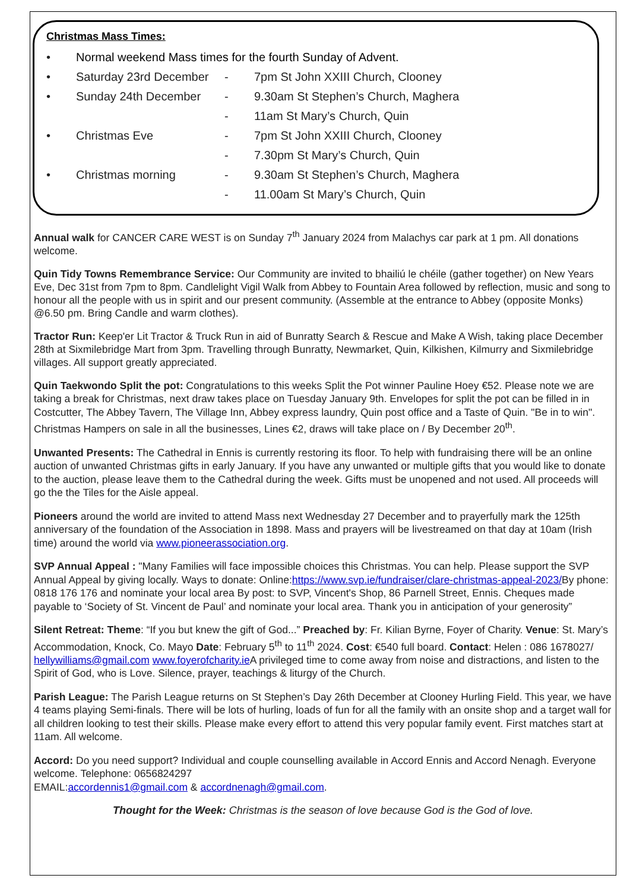Christmas Mass Times:
• Normal weekend Mass times for the fourth Sunday of Advent.
• Saturday 23rd December - 7pm St John XXIII Church, Clooney
• Sunday 24th December - 9.30am St Stephen’s Church, Maghera
- 11am St Mary’s Church, Quin
• Christmas Eve - 7pm St John XXIII Church, Clooney
- 7.30pm St Mary’s Church, Quin
• Christmas morning - 9.30am St Stephen’s Church, Maghera
- 11.00am St Mary’s Church, Quin
Annual walk for CANCER CARE WEST is on Sunday 7<sup>th</sup> January 2024 from Malachys car park at 1 pm. All donations welcome.
Quin Tidy Towns Remembrance Service: Our Community are invited to bhailiú le chéile (gather together) on New Years Eve, Dec 31st from 7pm to 8pm. Candlelight Vigil Walk from Abbey to Fountain Area followed by reflection, music and song to honour all the people with us in spirit and our present community. (Assemble at the entrance to Abbey (opposite Monks) @6.50 pm. Bring Candle and warm clothes).
Tractor Run: Keep'er Lit Tractor & Truck Run in aid of Bunratty Search & Rescue and Make A Wish, taking place December 28th at Sixmilebridge Mart from 3pm. Travelling through Bunratty, Newmarket, Quin, Kilkishen, Kilmurry and Sixmilebridge villages. All support greatly appreciated.
Quin Taekwondo Split the pot: Congratulations to this weeks Split the Pot winner Pauline Hoey €52. Please note we are taking a break for Christmas, next draw takes place on Tuesday January 9th. Envelopes for split the pot can be filled in in Costcutter, The Abbey Tavern, The Village Inn, Abbey express laundry, Quin post office and a Taste of Quin. "Be in to win". Christmas Hampers on sale in all the businesses, Lines €2, draws will take place on / By December 20<sup>th</sup>.
Unwanted Presents: The Cathedral in Ennis is currently restoring its floor. To help with fundraising there will be an online auction of unwanted Christmas gifts in early January. If you have any unwanted or multiple gifts that you would like to donate to the auction, please leave them to the Cathedral during the week. Gifts must be unopened and not used. All proceeds will go the the Tiles for the Aisle appeal.
Pioneers around the world are invited to attend Mass next Wednesday 27 December and to prayerfully mark the 125th anniversary of the foundation of the Association in 1898. Mass and prayers will be livestreamed on that day at 10am (Irish time) around the world via www.pioneerassociation.org.
SVP Annual Appeal : "Many Families will face impossible choices this Christmas. You can help. Please support the SVP Annual Appeal by giving locally. Ways to donate: Online:https://www.svp.ie/fundraiser/clare-christmas-appeal-2023/By phone: 0818 176 176 and nominate your local area By post: to SVP, Vincent's Shop, 86 Parnell Street, Ennis. Cheques made payable to ‘Society of St. Vincent de Paul’ and nominate your local area. Thank you in anticipation of your generosity”
Silent Retreat: Theme: “If you but knew the gift of God...” Preached by: Fr. Kilian Byrne, Foyer of Charity. Venue: St. Mary’s Accommodation, Knock, Co. Mayo Date: February 5<sup>th</sup> to 11<sup>th</sup> 2024. Cost: €540 full board. Contact: Helen : 086 1678027/ hellywilliams@gmail.com www.foyerofcharity.ie A privileged time to come away from noise and distractions, and listen to the Spirit of God, who is Love. Silence, prayer, teachings & liturgy of the Church.
Parish League: The Parish League returns on St Stephen’s Day 26th December at Clooney Hurling Field. This year, we have 4 teams playing Semi-finals. There will be lots of hurling, loads of fun for all the family with an onsite shop and a target wall for all children looking to test their skills. Please make every effort to attend this very popular family event. First matches start at 11am. All welcome.
Accord: Do you need support? Individual and couple counselling available in Accord Ennis and Accord Nenagh. Everyone welcome. Telephone: 0656824297
EMAIL:accordennis1@gmail.com & accordnenagh@gmail.com.
Thought for the Week: Christmas is the season of love because God is the God of love.